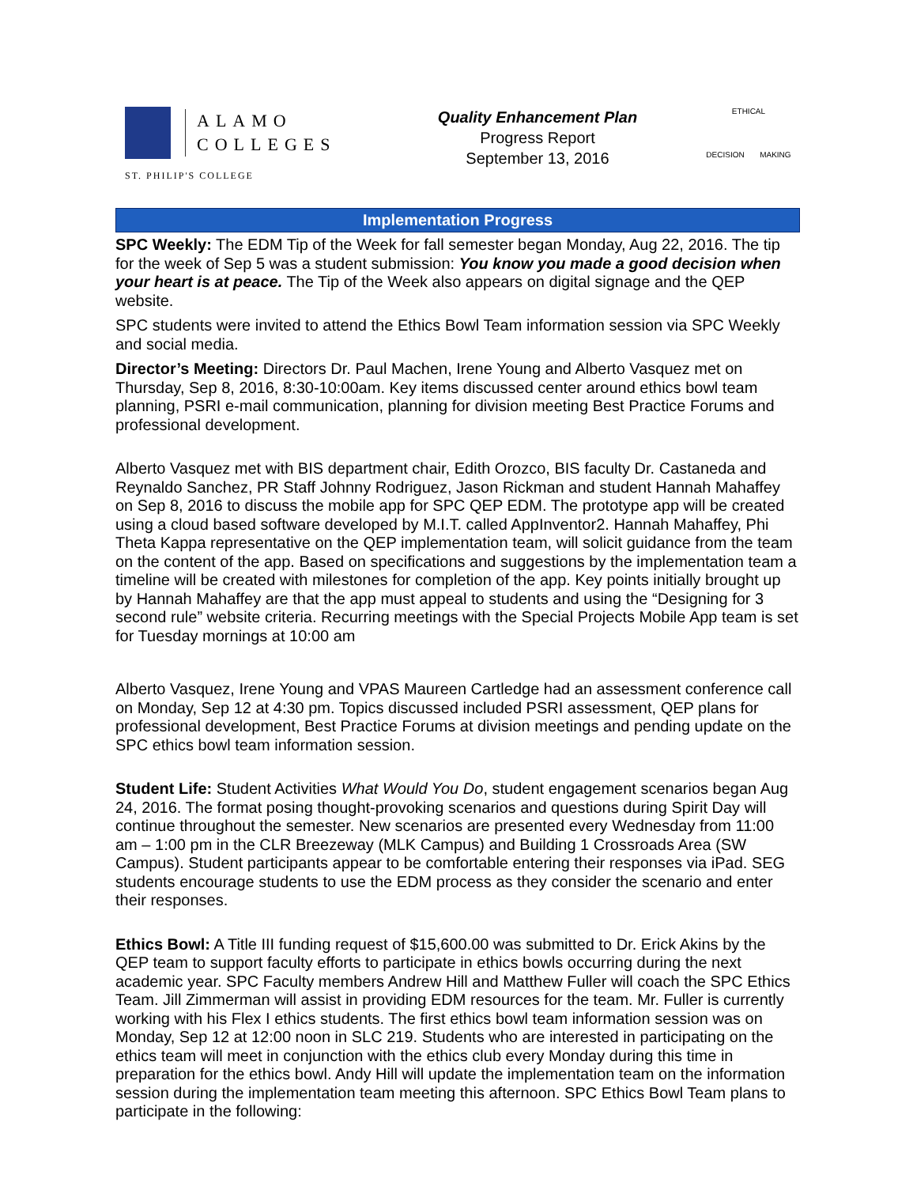ALAMO
COLLEGES
ST. PHILIP'S COLLEGE
Quality Enhancement Plan
Progress Report
September 13, 2016
ETHICAL
DECISION MAKING
Implementation Progress
SPC Weekly: The EDM Tip of the Week for fall semester began Monday, Aug 22, 2016. The tip for the week of Sep 5 was a student submission: You know you made a good decision when your heart is at peace. The Tip of the Week also appears on digital signage and the QEP website.
SPC students were invited to attend the Ethics Bowl Team information session via SPC Weekly and social media.
Director’s Meeting: Directors Dr. Paul Machen, Irene Young and Alberto Vasquez met on Thursday, Sep 8, 2016, 8:30-10:00am. Key items discussed center around ethics bowl team planning, PSRI e-mail communication, planning for division meeting Best Practice Forums and professional development.
Alberto Vasquez met with BIS department chair, Edith Orozco, BIS faculty Dr. Castaneda and Reynaldo Sanchez, PR Staff Johnny Rodriguez, Jason Rickman and student Hannah Mahaffey on Sep 8, 2016 to discuss the mobile app for SPC QEP EDM. The prototype app will be created using a cloud based software developed by M.I.T. called AppInventor2. Hannah Mahaffey, Phi Theta Kappa representative on the QEP implementation team, will solicit guidance from the team on the content of the app. Based on specifications and suggestions by the implementation team a timeline will be created with milestones for completion of the app. Key points initially brought up by Hannah Mahaffey are that the app must appeal to students and using the “Designing for 3 second rule” website criteria. Recurring meetings with the Special Projects Mobile App team is set for Tuesday mornings at 10:00 am
Alberto Vasquez, Irene Young and VPAS Maureen Cartledge had an assessment conference call on Monday, Sep 12 at 4:30 pm. Topics discussed included PSRI assessment, QEP plans for professional development, Best Practice Forums at division meetings and pending update on the SPC ethics bowl team information session.
Student Life: Student Activities What Would You Do, student engagement scenarios began Aug 24, 2016. The format posing thought-provoking scenarios and questions during Spirit Day will continue throughout the semester. New scenarios are presented every Wednesday from 11:00 am – 1:00 pm in the CLR Breezeway (MLK Campus) and Building 1 Crossroads Area (SW Campus). Student participants appear to be comfortable entering their responses via iPad. SEG students encourage students to use the EDM process as they consider the scenario and enter their responses.
Ethics Bowl: A Title III funding request of $15,600.00 was submitted to Dr. Erick Akins by the QEP team to support faculty efforts to participate in ethics bowls occurring during the next academic year. SPC Faculty members Andrew Hill and Matthew Fuller will coach the SPC Ethics Team. Jill Zimmerman will assist in providing EDM resources for the team. Mr. Fuller is currently working with his Flex I ethics students. The first ethics bowl team information session was on Monday, Sep 12 at 12:00 noon in SLC 219. Students who are interested in participating on the ethics team will meet in conjunction with the ethics club every Monday during this time in preparation for the ethics bowl. Andy Hill will update the implementation team on the information session during the implementation team meeting this afternoon. SPC Ethics Bowl Team plans to participate in the following: